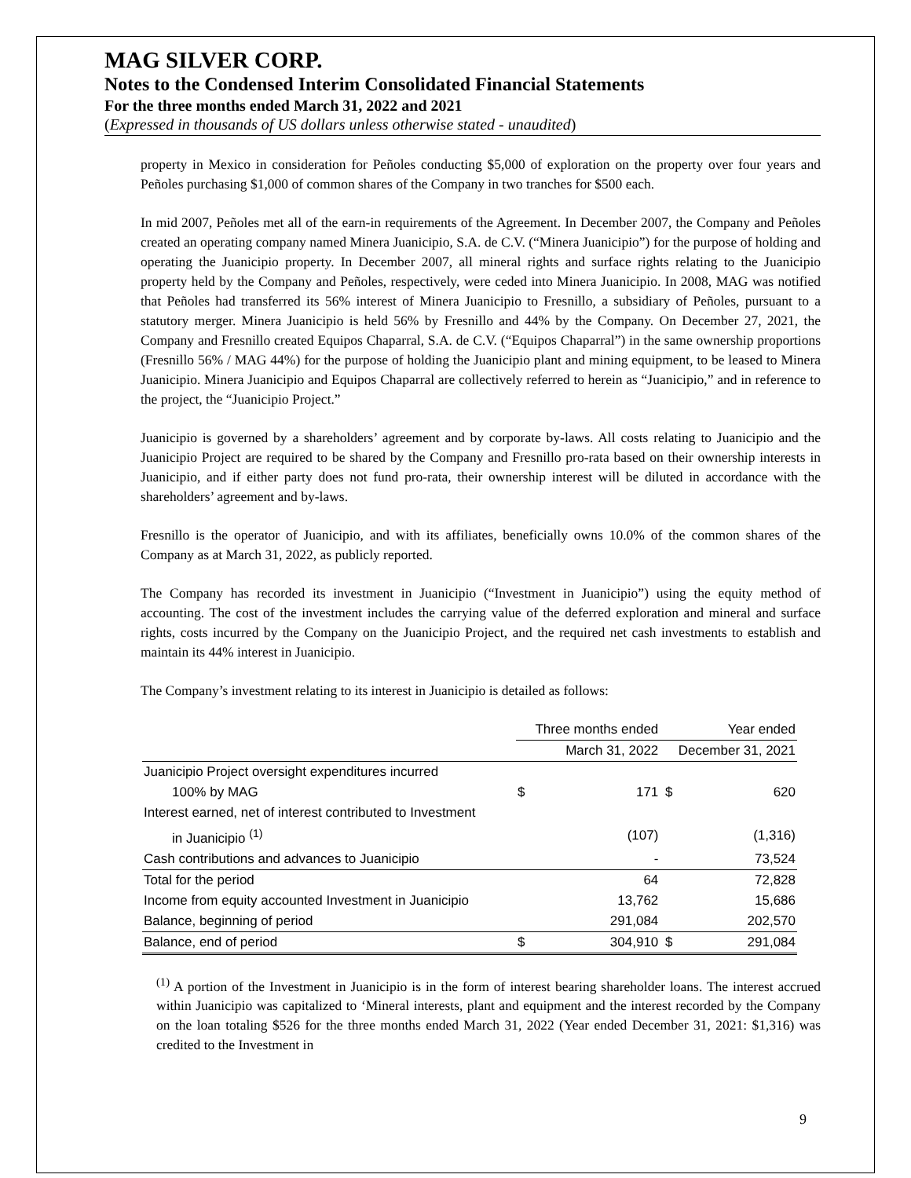MAG SILVER CORP.
Notes to the Condensed Interim Consolidated Financial Statements
For the three months ended March 31, 2022 and 2021
(Expressed in thousands of US dollars unless otherwise stated - unaudited)
property in Mexico in consideration for Peñoles conducting $5,000 of exploration on the property over four years and Peñoles purchasing $1,000 of common shares of the Company in two tranches for $500 each.
In mid 2007, Peñoles met all of the earn-in requirements of the Agreement. In December 2007, the Company and Peñoles created an operating company named Minera Juanicipio, S.A. de C.V. (“Minera Juanicipio”) for the purpose of holding and operating the Juanicipio property. In December 2007, all mineral rights and surface rights relating to the Juanicipio property held by the Company and Peñoles, respectively, were ceded into Minera Juanicipio. In 2008, MAG was notified that Peñoles had transferred its 56% interest of Minera Juanicipio to Fresnillo, a subsidiary of Peñoles, pursuant to a statutory merger. Minera Juanicipio is held 56% by Fresnillo and 44% by the Company. On December 27, 2021, the Company and Fresnillo created Equipos Chaparral, S.A. de C.V. (“Equipos Chaparral”) in the same ownership proportions (Fresnillo 56% / MAG 44%) for the purpose of holding the Juanicipio plant and mining equipment, to be leased to Minera Juanicipio. Minera Juanicipio and Equipos Chaparral are collectively referred to herein as “Juanicipio,” and in reference to the project, the “Juanicipio Project.”
Juanicipio is governed by a shareholders’ agreement and by corporate by-laws. All costs relating to Juanicipio and the Juanicipio Project are required to be shared by the Company and Fresnillo pro-rata based on their ownership interests in Juanicipio, and if either party does not fund pro-rata, their ownership interest will be diluted in accordance with the shareholders’ agreement and by-laws.
Fresnillo is the operator of Juanicipio, and with its affiliates, beneficially owns 10.0% of the common shares of the Company as at March 31, 2022, as publicly reported.
The Company has recorded its investment in Juanicipio (“Investment in Juanicipio”) using the equity method of accounting. The cost of the investment includes the carrying value of the deferred exploration and mineral and surface rights, costs incurred by the Company on the Juanicipio Project, and the required net cash investments to establish and maintain its 44% interest in Juanicipio.
The Company’s investment relating to its interest in Juanicipio is detailed as follows:
| | Three months ended | | Year ended | |
| --- | --- | --- | --- | --- |
| | March 31, 2022 | | December 31, 2021 | |
| Juanicipio Project oversight expenditures incurred | | | | |
| 100% by MAG | $ | 171 | $ | 620 |
| Interest earned, net of interest contributed to Investment | | | | |
| in Juanicipio <sup>(1)</sup> | | (107) | | (1,316) |
| Cash contributions and advances to Juanicipio | | - | | 73,524 |
| Total for the period | | 64 | | 72,828 |
| Income from equity accounted Investment in Juanicipio | | 13,762 | | 15,686 |
| Balance, beginning of period | | 291,084 | | 202,570 |
| Balance, end of period | $ | 304,910 | $ | 291,084 |
<sup>(1)</sup> A portion of the Investment in Juanicipio is in the form of interest bearing shareholder loans. The interest accrued within Juanicipio was capitalized to ‘Mineral interests, plant and equipment and the interest recorded by the Company on the loan totaling $526 for the three months ended March 31, 2022 (Year ended December 31, 2021: $1,316) was credited to the Investment in
9